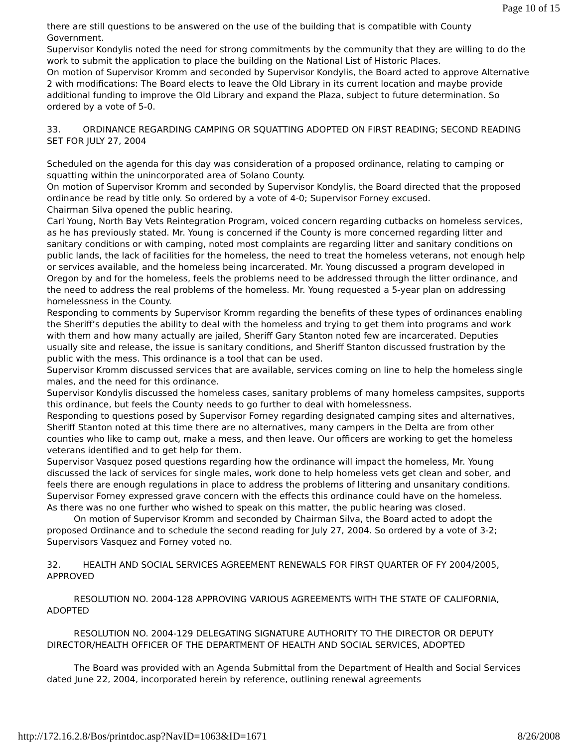Page 10 of 15
there are still questions to be answered on the use of the building that is compatible with County Government.
Supervisor Kondylis noted the need for strong commitments by the community that they are willing to do the work to submit the application to place the building on the National List of Historic Places.
On motion of Supervisor Kromm and seconded by Supervisor Kondylis, the Board acted to approve Alternative 2 with modifications: The Board elects to leave the Old Library in its current location and maybe provide additional funding to improve the Old Library and expand the Plaza, subject to future determination. So ordered by a vote of 5-0.
33. ORDINANCE REGARDING CAMPING OR SQUATTING ADOPTED ON FIRST READING; SECOND READING SET FOR JULY 27, 2004
Scheduled on the agenda for this day was consideration of a proposed ordinance, relating to camping or squatting within the unincorporated area of Solano County.
On motion of Supervisor Kromm and seconded by Supervisor Kondylis, the Board directed that the proposed ordinance be read by title only. So ordered by a vote of 4-0; Supervisor Forney excused.
Chairman Silva opened the public hearing.
Carl Young, North Bay Vets Reintegration Program, voiced concern regarding cutbacks on homeless services, as he has previously stated. Mr. Young is concerned if the County is more concerned regarding litter and sanitary conditions or with camping, noted most complaints are regarding litter and sanitary conditions on public lands, the lack of facilities for the homeless, the need to treat the homeless veterans, not enough help or services available, and the homeless being incarcerated. Mr. Young discussed a program developed in Oregon by and for the homeless, feels the problems need to be addressed through the litter ordinance, and the need to address the real problems of the homeless. Mr. Young requested a 5-year plan on addressing homelessness in the County.
Responding to comments by Supervisor Kromm regarding the benefits of these types of ordinances enabling the Sheriff’s deputies the ability to deal with the homeless and trying to get them into programs and work with them and how many actually are jailed, Sheriff Gary Stanton noted few are incarcerated. Deputies usually site and release, the issue is sanitary conditions, and Sheriff Stanton discussed frustration by the public with the mess. This ordinance is a tool that can be used.
Supervisor Kromm discussed services that are available, services coming on line to help the homeless single males, and the need for this ordinance.
Supervisor Kondylis discussed the homeless cases, sanitary problems of many homeless campsites, supports this ordinance, but feels the County needs to go further to deal with homelessness.
Responding to questions posed by Supervisor Forney regarding designated camping sites and alternatives, Sheriff Stanton noted at this time there are no alternatives, many campers in the Delta are from other counties who like to camp out, make a mess, and then leave. Our officers are working to get the homeless veterans identified and to get help for them.
Supervisor Vasquez posed questions regarding how the ordinance will impact the homeless, Mr. Young discussed the lack of services for single males, work done to help homeless vets get clean and sober, and feels there are enough regulations in place to address the problems of littering and unsanitary conditions.
Supervisor Forney expressed grave concern with the effects this ordinance could have on the homeless.
As there was no one further who wished to speak on this matter, the public hearing was closed.
On motion of Supervisor Kromm and seconded by Chairman Silva, the Board acted to adopt the proposed Ordinance and to schedule the second reading for July 27, 2004. So ordered by a vote of 3-2; Supervisors Vasquez and Forney voted no.
32. HEALTH AND SOCIAL SERVICES AGREEMENT RENEWALS FOR FIRST QUARTER OF FY 2004/2005, APPROVED
RESOLUTION NO. 2004-128 APPROVING VARIOUS AGREEMENTS WITH THE STATE OF CALIFORNIA, ADOPTED
RESOLUTION NO. 2004-129 DELEGATING SIGNATURE AUTHORITY TO THE DIRECTOR OR DEPUTY DIRECTOR/HEALTH OFFICER OF THE DEPARTMENT OF HEALTH AND SOCIAL SERVICES, ADOPTED
The Board was provided with an Agenda Submittal from the Department of Health and Social Services dated June 22, 2004, incorporated herein by reference, outlining renewal agreements
http://172.16.2.8/Bos/printdoc.asp?NavID=1063&ID=1671 8/26/2008